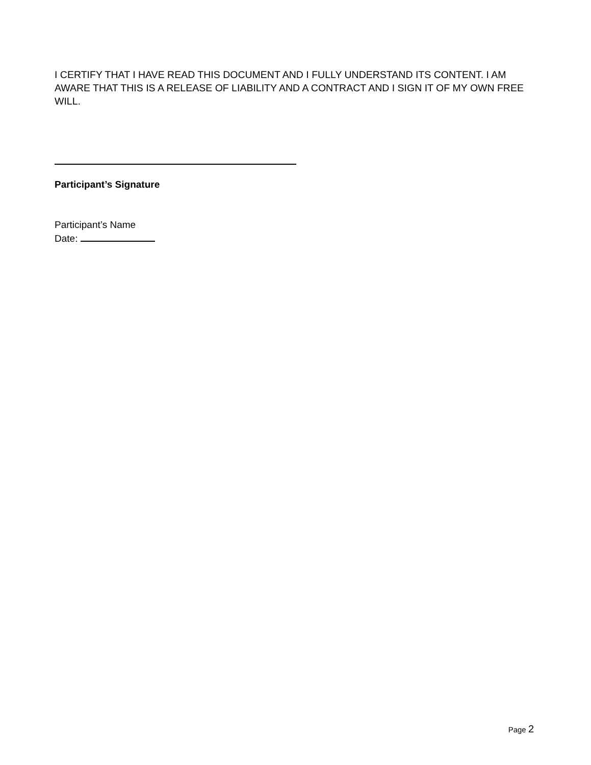I CERTIFY THAT I HAVE READ THIS DOCUMENT AND I FULLY UNDERSTAND ITS CONTENT. I AM AWARE THAT THIS IS A RELEASE OF LIABILITY AND A CONTRACT AND I SIGN IT OF MY OWN FREE WILL.
Participant’s Signature
Participant’s Name
Date:
Page 2